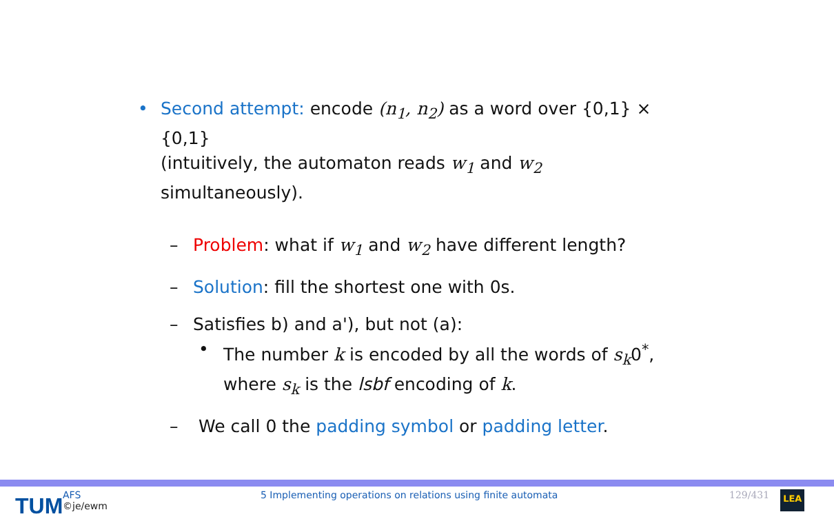• Second attempt: encode (n<sub>1</sub>, n<sub>2</sub>) as a word over {0,1} × {0,1}
(intuitively, the automaton reads w<sub>1</sub> and w<sub>2</sub> simultaneously).
– Problem: what if w<sub>1</sub> and w<sub>2</sub> have different length?
– Solution: fill the shortest one with 0s.
– Satisfies b) and a'), but not (a):
• The number k is encoded by all the words of s<sub>k</sub>0<sup>*</sup>,
where s<sub>k</sub> is the lsbf encoding of k.
– We call 0 the padding symbol or padding letter.
TUM
AFS
©je/ewm
5 Implementing operations on relations using finite automata 129/431
LEA